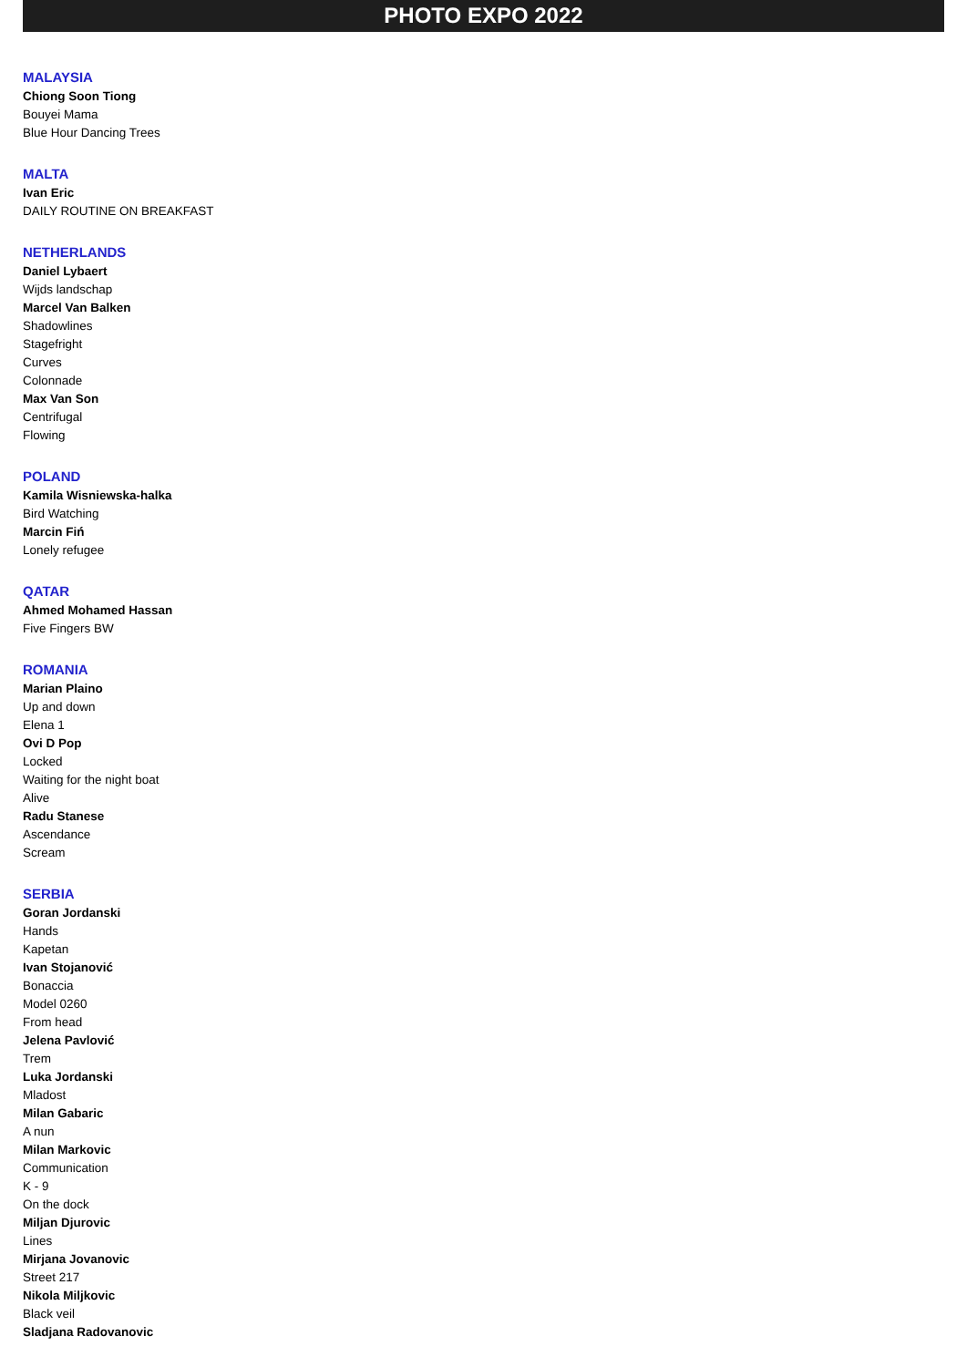PHOTO EXPO 2022
MALAYSIA
Chiong Soon Tiong
Bouyei Mama
Blue Hour Dancing Trees
MALTA
Ivan Eric
DAILY ROUTINE ON BREAKFAST
NETHERLANDS
Daniel Lybaert
Wijds landschap
Marcel Van Balken
Shadowlines
Stagefright
Curves
Colonnade
Max Van Son
Centrifugal
Flowing
POLAND
Kamila Wisniewska-halka
Bird Watching
Marcin Fiń
Lonely refugee
QATAR
Ahmed Mohamed Hassan
Five Fingers BW
ROMANIA
Marian Plaino
Up and down
Elena 1
Ovi D Pop
Locked
Waiting for the night boat
Alive
Radu Stanese
Ascendance
Scream
SERBIA
Goran Jordanski
Hands
Kapetan
Ivan Stojanović
Bonaccia
Model 0260
From head
Jelena Pavlović
Trem
Luka Jordanski
Mladost
Milan Gabaric
A nun
Milan Markovic
Communication
K - 9
On the dock
Miljan Djurovic
Lines
Mirjana Jovanovic
Street 217
Nikola Miljkovic
Black veil
Sladjana Radovanovic